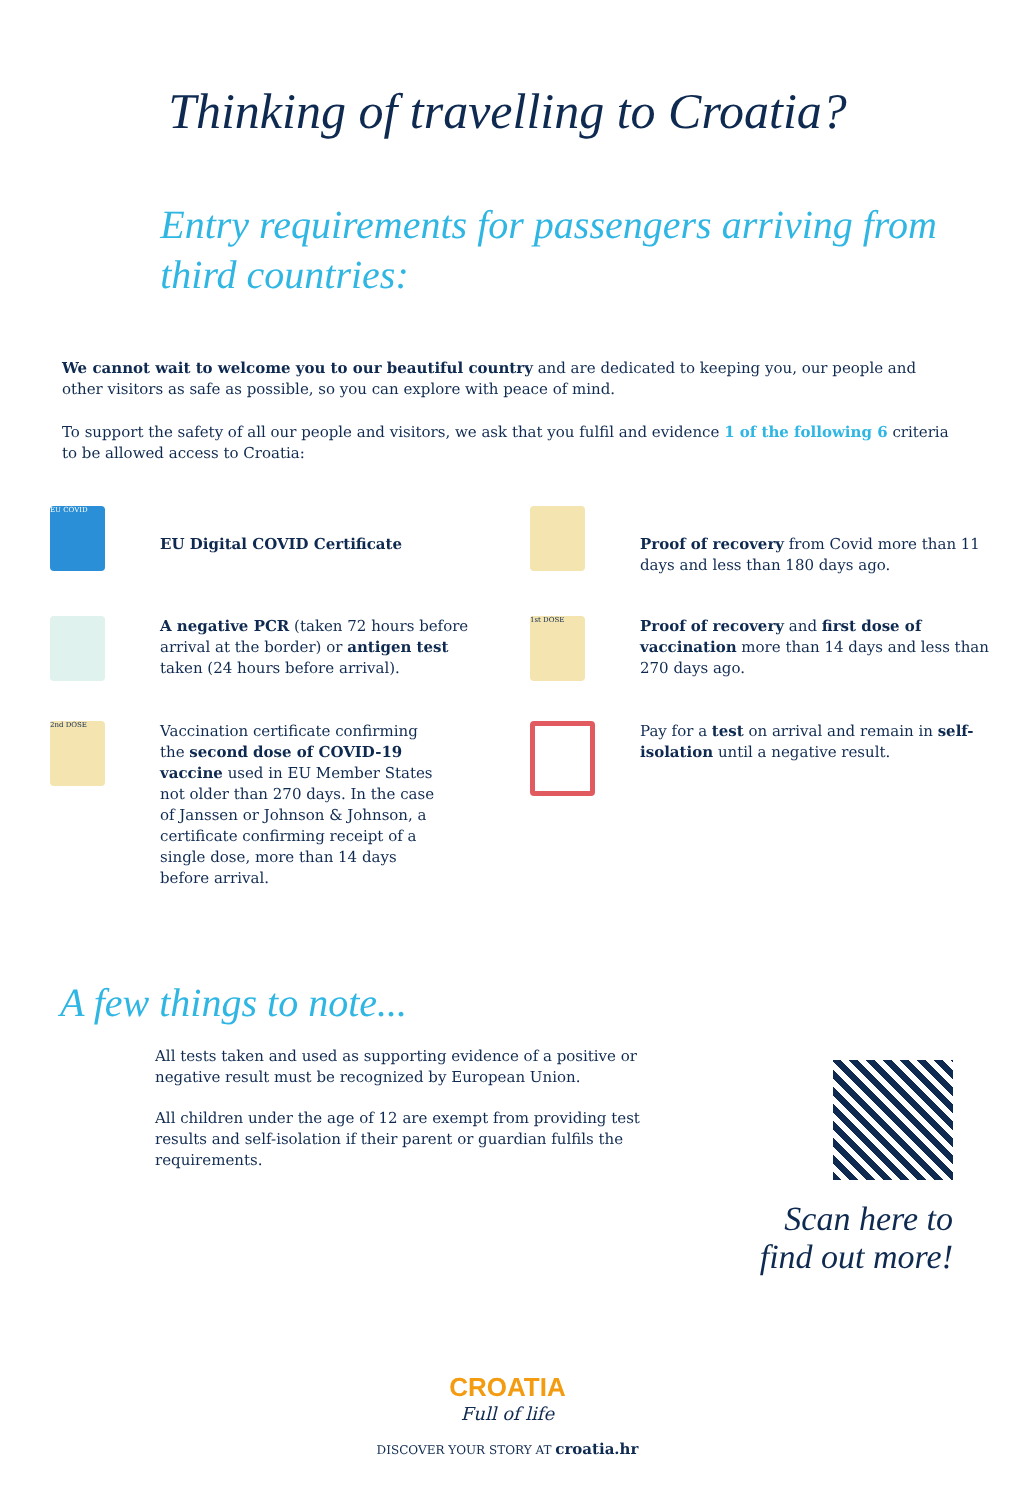Thinking of travelling to Croatia?
Entry requirements for passengers arriving from third countries:
We cannot wait to welcome you to our beautiful country and are dedicated to keeping you, our people and other visitors as safe as possible, so you can explore with peace of mind.
To support the safety of all our people and visitors, we ask that you fulfil and evidence 1 of the following 6 criteria to be allowed access to Croatia:
EU COVID
EU Digital COVID Certificate
Proof of recovery from Covid more than 11 days and less than 180 days ago.
A negative PCR (taken 72 hours before arrival at the border) or antigen test taken (24 hours before arrival).
1st DOSE
Proof of recovery and first dose of vaccination more than 14 days and less than 270 days ago.
2nd DOSE
Vaccination certificate confirming the second dose of COVID-19 vaccine used in EU Member States not older than 270 days. In the case of Janssen or Johnson & Johnson, a certificate confirming receipt of a single dose, more than 14 days before arrival.
Pay for a test on arrival and remain in self-isolation until a negative result.
A few things to note...
All tests taken and used as supporting evidence of a positive or negative result must be recognized by European Union.
All children under the age of 12 are exempt from providing test results and self-isolation if their parent or guardian fulfils the requirements.
Scan here to
find out more!
CROATIA
Full of life
DISCOVER YOUR STORY AT croatia.hr